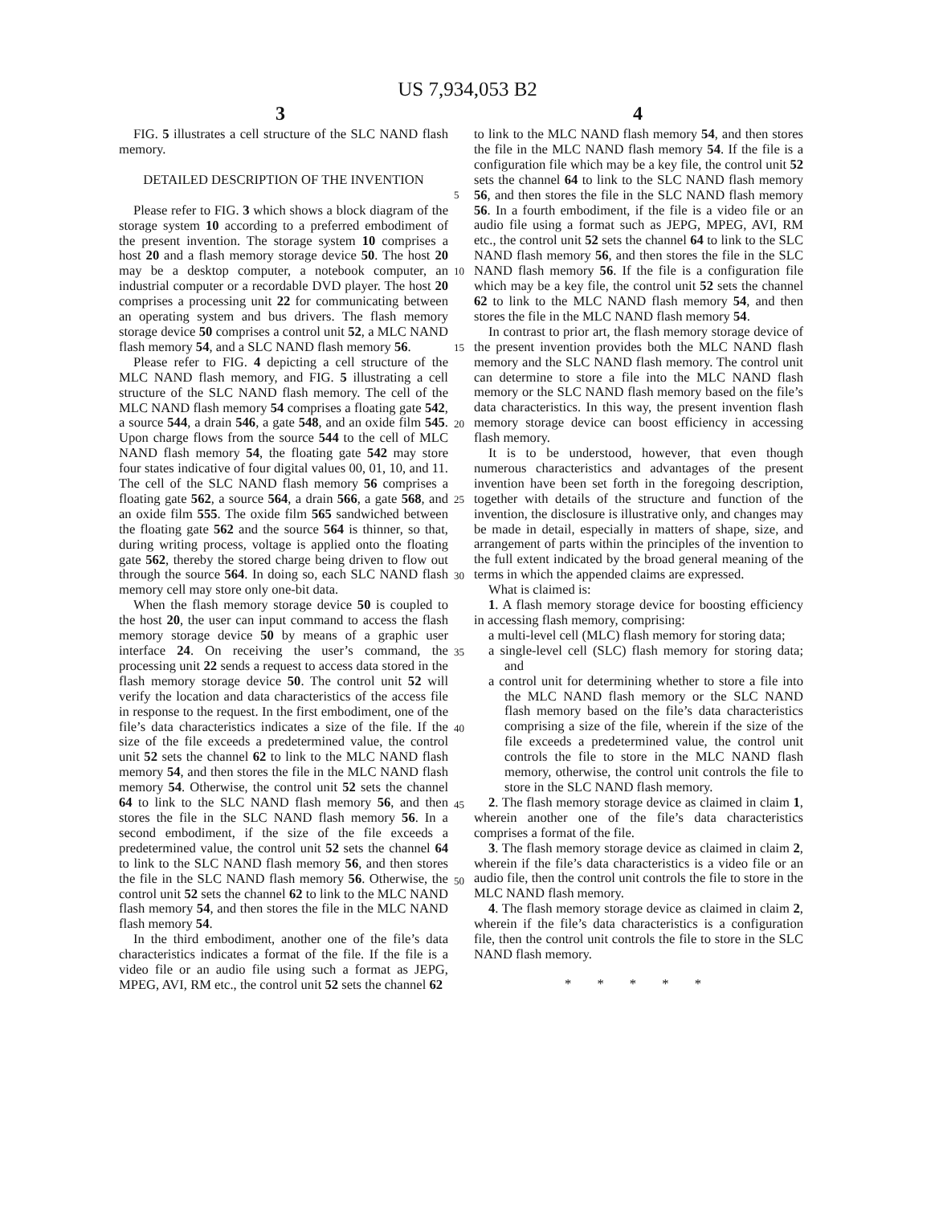US 7,934,053 B2
3 4
FIG. 5 illustrates a cell structure of the SLC NAND flash memory.
DETAILED DESCRIPTION OF THE INVENTION
Please refer to FIG. 3 which shows a block diagram of the storage system 10 according to a preferred embodiment of the present invention. The storage system 10 comprises a host 20 and a flash memory storage device 50. The host 20 may be a desktop computer, a notebook computer, an industrial computer or a recordable DVD player. The host 20 comprises a processing unit 22 for communicating between an operating system and bus drivers. The flash memory storage device 50 comprises a control unit 52, a MLC NAND flash memory 54, and a SLC NAND flash memory 56.
Please refer to FIG. 4 depicting a cell structure of the MLC NAND flash memory, and FIG. 5 illustrating a cell structure of the SLC NAND flash memory. The cell of the MLC NAND flash memory 54 comprises a floating gate 542, a source 544, a drain 546, a gate 548, and an oxide film 545. Upon charge flows from the source 544 to the cell of MLC NAND flash memory 54, the floating gate 542 may store four states indicative of four digital values 00, 01, 10, and 11. The cell of the SLC NAND flash memory 56 comprises a floating gate 562, a source 564, a drain 566, a gate 568, and an oxide film 555. The oxide film 565 sandwiched between the floating gate 562 and the source 564 is thinner, so that, during writing process, voltage is applied onto the floating gate 562, thereby the stored charge being driven to flow out through the source 564. In doing so, each SLC NAND flash memory cell may store only one-bit data.
When the flash memory storage device 50 is coupled to the host 20, the user can input command to access the flash memory storage device 50 by means of a graphic user interface 24. On receiving the user’s command, the processing unit 22 sends a request to access data stored in the flash memory storage device 50. The control unit 52 will verify the location and data characteristics of the access file in response to the request. In the first embodiment, one of the file’s data characteristics indicates a size of the file. If the size of the file exceeds a predetermined value, the control unit 52 sets the channel 62 to link to the MLC NAND flash memory 54, and then stores the file in the MLC NAND flash memory 54. Otherwise, the control unit 52 sets the channel 64 to link to the SLC NAND flash memory 56, and then stores the file in the SLC NAND flash memory 56. In a second embodiment, if the size of the file exceeds a predetermined value, the control unit 52 sets the channel 64 to link to the SLC NAND flash memory 56, and then stores the file in the SLC NAND flash memory 56. Otherwise, the control unit 52 sets the channel 62 to link to the MLC NAND flash memory 54, and then stores the file in the MLC NAND flash memory 54.
In the third embodiment, another one of the file’s data characteristics indicates a format of the file. If the file is a video file or an audio file using such a format as JEPG, MPEG, AVI, RM etc., the control unit 52 sets the channel 62
5
10
15
20
25
30
35
40
45
50
to link to the MLC NAND flash memory 54, and then stores the file in the MLC NAND flash memory 54. If the file is a configuration file which may be a key file, the control unit 52 sets the channel 64 to link to the SLC NAND flash memory 56, and then stores the file in the SLC NAND flash memory 56. In a fourth embodiment, if the file is a video file or an audio file using a format such as JEPG, MPEG, AVI, RM etc., the control unit 52 sets the channel 64 to link to the SLC NAND flash memory 56, and then stores the file in the SLC NAND flash memory 56. If the file is a configuration file which may be a key file, the control unit 52 sets the channel 62 to link to the MLC NAND flash memory 54, and then stores the file in the MLC NAND flash memory 54.
In contrast to prior art, the flash memory storage device of the present invention provides both the MLC NAND flash memory and the SLC NAND flash memory. The control unit can determine to store a file into the MLC NAND flash memory or the SLC NAND flash memory based on the file’s data characteristics. In this way, the present invention flash memory storage device can boost efficiency in accessing flash memory.
It is to be understood, however, that even though numerous characteristics and advantages of the present invention have been set forth in the foregoing description, together with details of the structure and function of the invention, the disclosure is illustrative only, and changes may be made in detail, especially in matters of shape, size, and arrangement of parts within the principles of the invention to the full extent indicated by the broad general meaning of the terms in which the appended claims are expressed.
What is claimed is:
1. A flash memory storage device for boosting efficiency in accessing flash memory, comprising:
a multi-level cell (MLC) flash memory for storing data;
a single-level cell (SLC) flash memory for storing data; and
a control unit for determining whether to store a file into the MLC NAND flash memory or the SLC NAND flash memory based on the file’s data characteristics comprising a size of the file, wherein if the size of the file exceeds a predetermined value, the control unit controls the file to store in the MLC NAND flash memory, otherwise, the control unit controls the file to store in the SLC NAND flash memory.
2. The flash memory storage device as claimed in claim 1, wherein another one of the file’s data characteristics comprises a format of the file.
3. The flash memory storage device as claimed in claim 2, wherein if the file’s data characteristics is a video file or an audio file, then the control unit controls the file to store in the MLC NAND flash memory.
4. The flash memory storage device as claimed in claim 2, wherein if the file’s data characteristics is a configuration file, then the control unit controls the file to store in the SLC NAND flash memory.
* * * * *